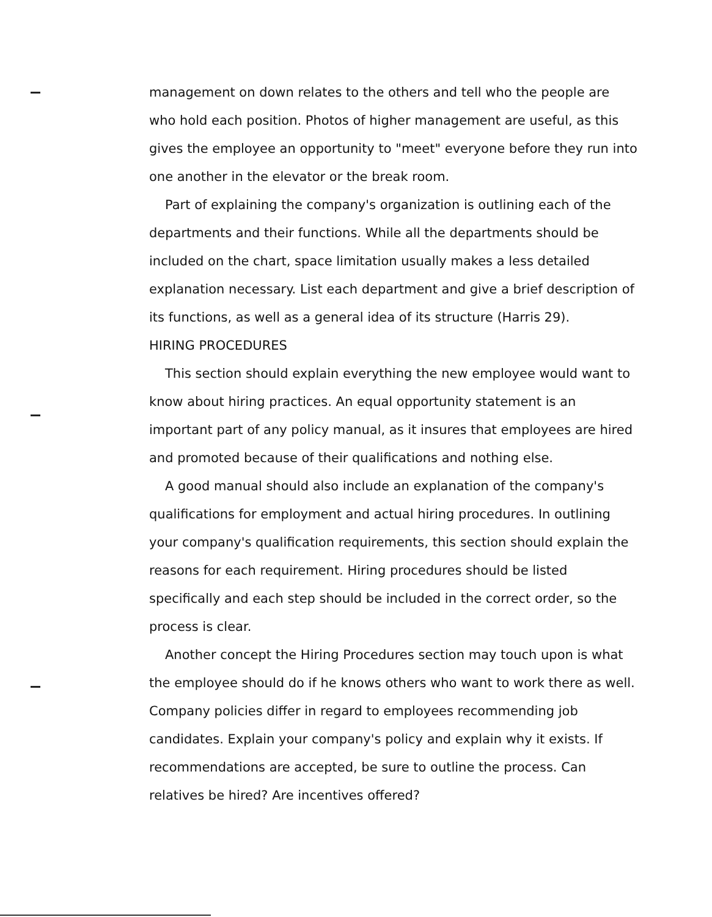management on down relates to the others and tell who the people are who hold each position. Photos of higher management are useful, as this gives the employee an opportunity to "meet" everyone before they run into one another in the elevator or the break room.
Part of explaining the company's organization is outlining each of the departments and their functions. While all the departments should be included on the chart, space limitation usually makes a less detailed explanation necessary. List each department and give a brief description of its functions, as well as a general idea of its structure (Harris 29).
HIRING PROCEDURES
This section should explain everything the new employee would want to know about hiring practices. An equal opportunity statement is an important part of any policy manual, as it insures that employees are hired and promoted because of their qualifications and nothing else.
A good manual should also include an explanation of the company's qualifications for employment and actual hiring procedures. In outlining your company's qualification requirements, this section should explain the reasons for each requirement. Hiring procedures should be listed specifically and each step should be included in the correct order, so the process is clear.
Another concept the Hiring Procedures section may touch upon is what the employee should do if he knows others who want to work there as well. Company policies differ in regard to employees recommending job candidates. Explain your company's policy and explain why it exists. If recommendations are accepted, be sure to outline the process. Can relatives be hired? Are incentives offered?